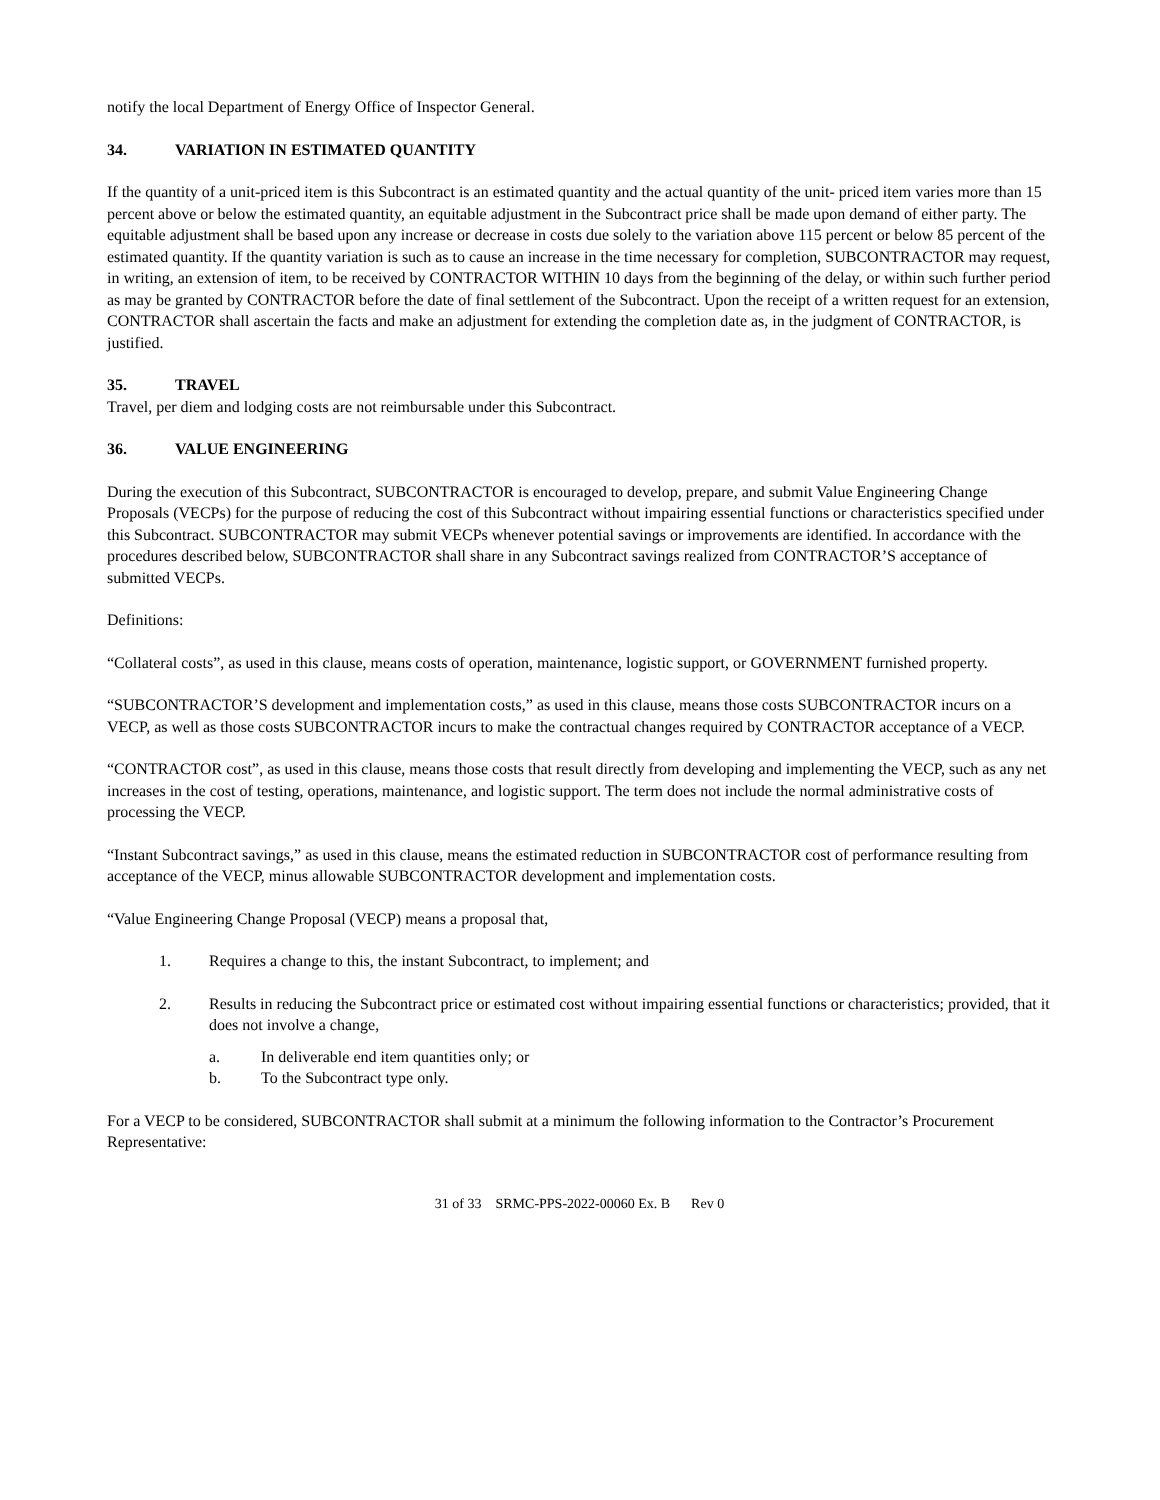notify the local Department of Energy Office of Inspector General.
34. VARIATION IN ESTIMATED QUANTITY
If the quantity of a unit-priced item is this Subcontract is an estimated quantity and the actual quantity of the unit- priced item varies more than 15 percent above or below the estimated quantity, an equitable adjustment in the Subcontract price shall be made upon demand of either party. The equitable adjustment shall be based upon any increase or decrease in costs due solely to the variation above 115 percent or below 85 percent of the estimated quantity. If the quantity variation is such as to cause an increase in the time necessary for completion, SUBCONTRACTOR may request, in writing, an extension of item, to be received by CONTRACTOR WITHIN 10 days from the beginning of the delay, or within such further period as may be granted by CONTRACTOR before the date of final settlement of the Subcontract. Upon the receipt of a written request for an extension, CONTRACTOR shall ascertain the facts and make an adjustment for extending the completion date as, in the judgment of CONTRACTOR, is justified.
35. TRAVEL
Travel, per diem and lodging costs are not reimbursable under this Subcontract.
36. VALUE ENGINEERING
During the execution of this Subcontract, SUBCONTRACTOR is encouraged to develop, prepare, and submit Value Engineering Change Proposals (VECPs) for the purpose of reducing the cost of this Subcontract without impairing essential functions or characteristics specified under this Subcontract. SUBCONTRACTOR may submit VECPs whenever potential savings or improvements are identified. In accordance with the procedures described below, SUBCONTRACTOR shall share in any Subcontract savings realized from CONTRACTOR’S acceptance of submitted VECPs.
Definitions:
“Collateral costs”, as used in this clause, means costs of operation, maintenance, logistic support, or GOVERNMENT furnished property.
“SUBCONTRACTOR’S development and implementation costs,” as used in this clause, means those costs SUBCONTRACTOR incurs on a VECP, as well as those costs SUBCONTRACTOR incurs to make the contractual changes required by CONTRACTOR acceptance of a VECP.
“CONTRACTOR cost”, as used in this clause, means those costs that result directly from developing and implementing the VECP, such as any net increases in the cost of testing, operations, maintenance, and logistic support. The term does not include the normal administrative costs of processing the VECP.
“Instant Subcontract savings,” as used in this clause, means the estimated reduction in SUBCONTRACTOR cost of performance resulting from acceptance of the VECP, minus allowable SUBCONTRACTOR development and implementation costs.
“Value Engineering Change Proposal (VECP) means a proposal that,
1. Requires a change to this, the instant Subcontract, to implement; and
2. Results in reducing the Subcontract price or estimated cost without impairing essential functions or characteristics; provided, that it does not involve a change,
a. In deliverable end item quantities only; or
b. To the Subcontract type only.
For a VECP to be considered, SUBCONTRACTOR shall submit at a minimum the following information to the Contractor’s Procurement Representative:
31 of 33 SRMC-PPS-2022-00060 Ex. B Rev 0